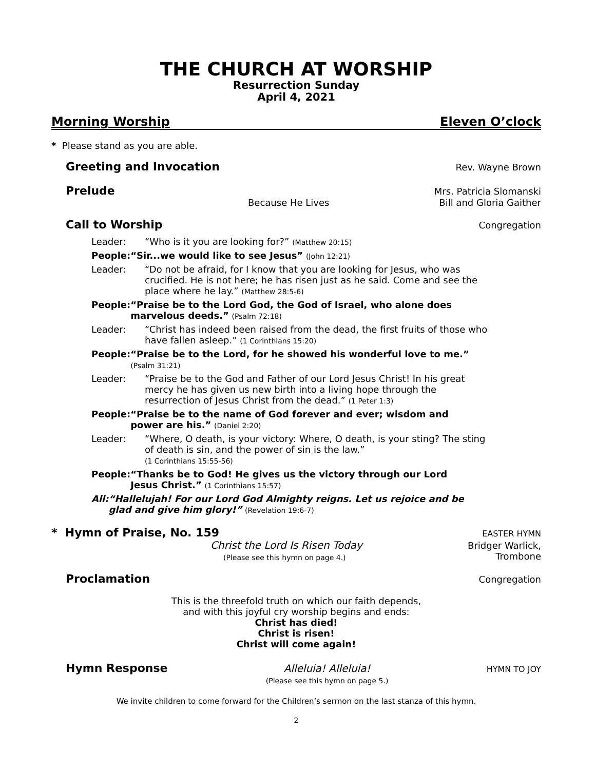THE CHURCH AT WORSHIP
Resurrection Sunday
April 4, 2021
Morning Worship Eleven O’clock
* Please stand as you are able.
Greeting and Invocation Rev. Wayne Brown
Prelude Mrs. Patricia Slomanski
Because He Lives Bill and Gloria Gaither
Call to Worship Congregation
Leader: “Who is it you are looking for?” (Matthew 20:15)
People: “Sir...we would like to see Jesus” (John 12:21)
Leader: “Do not be afraid, for I know that you are looking for Jesus, who was crucified. He is not here; he has risen just as he said. Come and see the place where he lay.” (Matthew 28:5-6)
People: “Praise be to the Lord God, the God of Israel, who alone does marvelous deeds.” (Psalm 72:18)
Leader: “Christ has indeed been raised from the dead, the first fruits of those who have fallen asleep.” (1 Corinthians 15:20)
People: “Praise be to the Lord, for he showed his wonderful love to me.”
(Psalm 31:21)
Leader: “Praise be to the God and Father of our Lord Jesus Christ! In his great mercy he has given us new birth into a living hope through the resurrection of Jesus Christ from the dead.” (1 Peter 1:3)
People: “Praise be to the name of God forever and ever; wisdom and power are his.” (Daniel 2:20)
Leader: “Where, O death, is your victory: Where, O death, is your sting? The sting of death is sin, and the power of sin is the law.”
(1 Corinthians 15:55-56)
People: “Thanks be to God! He gives us the victory through our Lord Jesus Christ.” (1 Corinthians 15:57)
All: “Hallelujah! For our Lord God Almighty reigns. Let us rejoice and be glad and give him glory!” (Revelation 19:6-7)
* Hymn of Praise, No. 159 EASTER HYMN
Christ the Lord Is Risen Today
(Please see this hymn on page 4.) Bridger Warlick,
Trombone
Proclamation Congregation
This is the threefold truth on which our faith depends,
and with this joyful cry worship begins and ends:
Christ has died!
Christ is risen!
Christ will come again!
Hymn Response Alleluia! Alleluia!
(Please see this hymn on page 5.) HYMN TO JOY
We invite children to come forward for the Children’s sermon on the last stanza of this hymn.
2